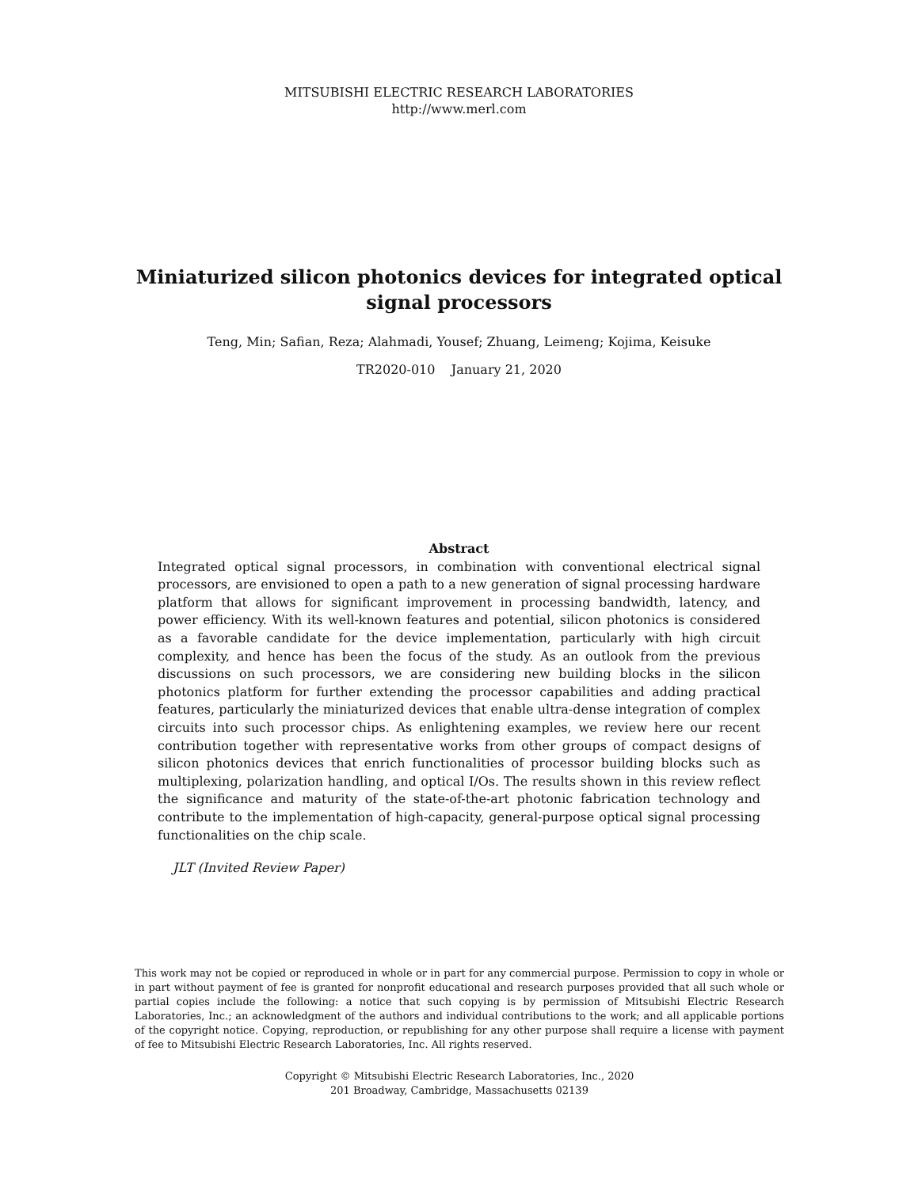MITSUBISHI ELECTRIC RESEARCH LABORATORIES
http://www.merl.com
Miniaturized silicon photonics devices for integrated optical signal processors
Teng, Min; Safian, Reza; Alahmadi, Yousef; Zhuang, Leimeng; Kojima, Keisuke
TR2020-010 January 21, 2020
Abstract
Integrated optical signal processors, in combination with conventional electrical signal processors, are envisioned to open a path to a new generation of signal processing hardware platform that allows for significant improvement in processing bandwidth, latency, and power efficiency. With its well-known features and potential, silicon photonics is considered as a favorable candidate for the device implementation, particularly with high circuit complexity, and hence has been the focus of the study. As an outlook from the previous discussions on such processors, we are considering new building blocks in the silicon photonics platform for further extending the processor capabilities and adding practical features, particularly the miniaturized devices that enable ultra-dense integration of complex circuits into such processor chips. As enlightening examples, we review here our recent contribution together with representative works from other groups of compact designs of silicon photonics devices that enrich functionalities of processor building blocks such as multiplexing, polarization handling, and optical I/Os. The results shown in this review reflect the significance and maturity of the state-of-the-art photonic fabrication technology and contribute to the implementation of high-capacity, general-purpose optical signal processing functionalities on the chip scale.
JLT (Invited Review Paper)
This work may not be copied or reproduced in whole or in part for any commercial purpose. Permission to copy in whole or in part without payment of fee is granted for nonprofit educational and research purposes provided that all such whole or partial copies include the following: a notice that such copying is by permission of Mitsubishi Electric Research Laboratories, Inc.; an acknowledgment of the authors and individual contributions to the work; and all applicable portions of the copyright notice. Copying, reproduction, or republishing for any other purpose shall require a license with payment of fee to Mitsubishi Electric Research Laboratories, Inc. All rights reserved.
Copyright © Mitsubishi Electric Research Laboratories, Inc., 2020
201 Broadway, Cambridge, Massachusetts 02139